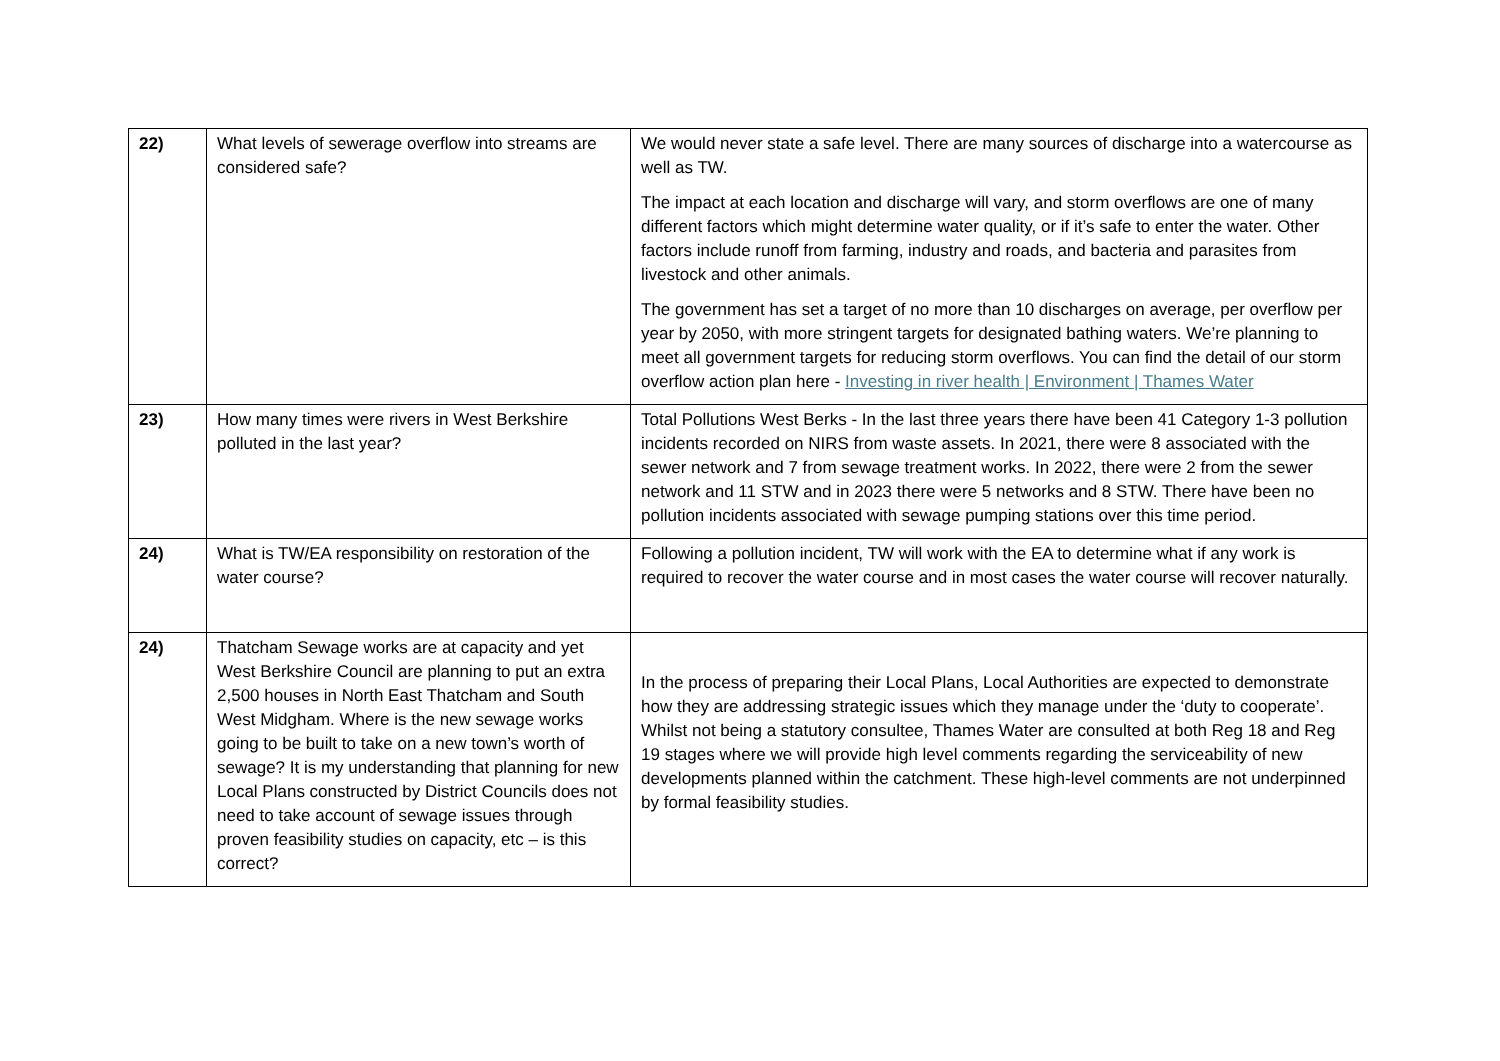| 22) | What levels of sewerage overflow into streams are considered safe? | We would never state a safe level. There are many sources of discharge into a watercourse as well as TW. The impact at each location and discharge will vary, and storm overflows are one of many different factors which might determine water quality, or if it’s safe to enter the water. Other factors include runoff from farming, industry and roads, and bacteria and parasites from livestock and other animals. The government has set a target of no more than 10 discharges on average, per overflow per year by 2050, with more stringent targets for designated bathing waters. We’re planning to meet all government targets for reducing storm overflows. You can find the detail of our storm overflow action plan here - Investing in river health / Environment / Thames Water |
| 23) | How many times were rivers in West Berkshire polluted in the last year? | Total Pollutions West Berks - In the last three years there have been 41 Category 1-3 pollution incidents recorded on NIRS from waste assets. In 2021, there were 8 associated with the sewer network and 7 from sewage treatment works. In 2022, there were 2 from the sewer network and 11 STW and in 2023 there were 5 networks and 8 STW. There have been no pollution incidents associated with sewage pumping stations over this time period. |
| 24) | What is TW/EA responsibility on restoration of the water course? | Following a pollution incident, TW will work with the EA to determine what if any work is required to recover the water course and in most cases the water course will recover naturally. |
| 24) | Thatcham Sewage works are at capacity and yet West Berkshire Council are planning to put an extra 2,500 houses in North East Thatcham and South West Midgham. Where is the new sewage works going to be built to take on a new town’s worth of sewage? It is my understanding that planning for new Local Plans constructed by District Councils does not need to take account of sewage issues through proven feasibility studies on capacity, etc – is this correct? | In the process of preparing their Local Plans, Local Authorities are expected to demonstrate how they are addressing strategic issues which they manage under the ‘duty to cooperate’. Whilst not being a statutory consultee, Thames Water are consulted at both Reg 18 and Reg 19 stages where we will provide high level comments regarding the serviceability of new developments planned within the catchment. These high-level comments are not underpinned by formal feasibility studies. |